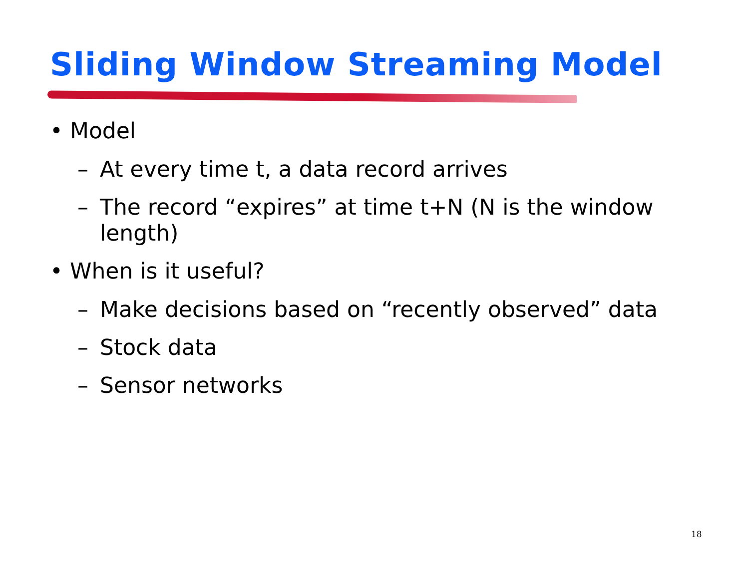Sliding Window Streaming Model
• Model
– At every time t, a data record arrives
– The record “expires” at time t+N (N is the window length)
• When is it useful?
– Make decisions based on “recently observed” data
– Stock data
– Sensor networks
18